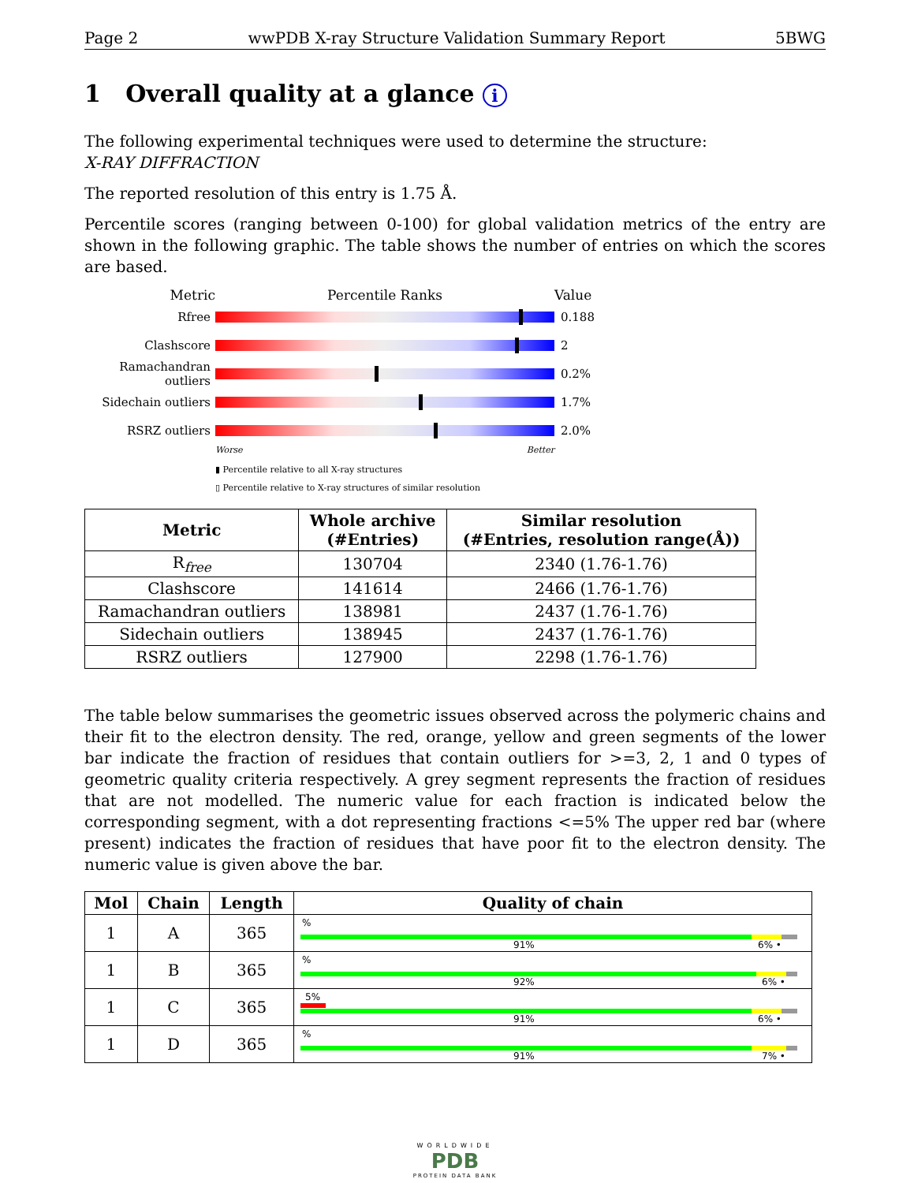Page 2 wwPDB X-ray Structure Validation Summary Report 5BWG
1 Overall quality at a glance i
The following experimental techniques were used to determine the structure:
X-RAY DIFFRACTION
The reported resolution of this entry is 1.75 Å.
Percentile scores (ranging between 0-100) for global validation metrics of the entry are shown in the following graphic. The table shows the number of entries on which the scores are based.
Metric Percentile Ranks Value
Rfree 0.188
Clashscore 2
Ramachandran outliers
0.2%
Sidechain outliers
1.7%
RSRZ outliers 2.0%
Worse Better
▮ Percentile relative to all X-ray structures
▯ Percentile relative to X-ray structures of similar resolution
| Metric | Whole archive (#Entries) | Similar resolution (#Entries, resolution range(Å)) |
| --- | --- | --- |
| R<sub>free</sub> | 130704 | 2340 (1.76-1.76) |
| Clashscore | 141614 | 2466 (1.76-1.76) |
| Ramachandran outliers | 138981 | 2437 (1.76-1.76) |
| Sidechain outliers | 138945 | 2437 (1.76-1.76) |
| RSRZ outliers | 127900 | 2298 (1.76-1.76) |
The table below summarises the geometric issues observed across the polymeric chains and their fit to the electron density. The red, orange, yellow and green segments of the lower bar indicate the fraction of residues that contain outliers for >=3, 2, 1 and 0 types of geometric quality criteria respectively. A grey segment represents the fraction of residues that are not modelled. The numeric value for each fraction is indicated below the corresponding segment, with a dot representing fractions <=5% The upper red bar (where present) indicates the fraction of residues that have poor fit to the electron density. The numeric value is given above the bar.
| Mol | Chain | Length | Quality of chain |
| --- | --- | --- | --- |
| 1 | A | 365 | % 91% 6% • |
| 1 | B | 365 | % 92% 6% • |
| 1 | C | 365 | 5% 91% 6% • |
| 1 | D | 365 | % 91% 7% • |
WORLDWIDE
PDB
PROTEIN DATA BANK